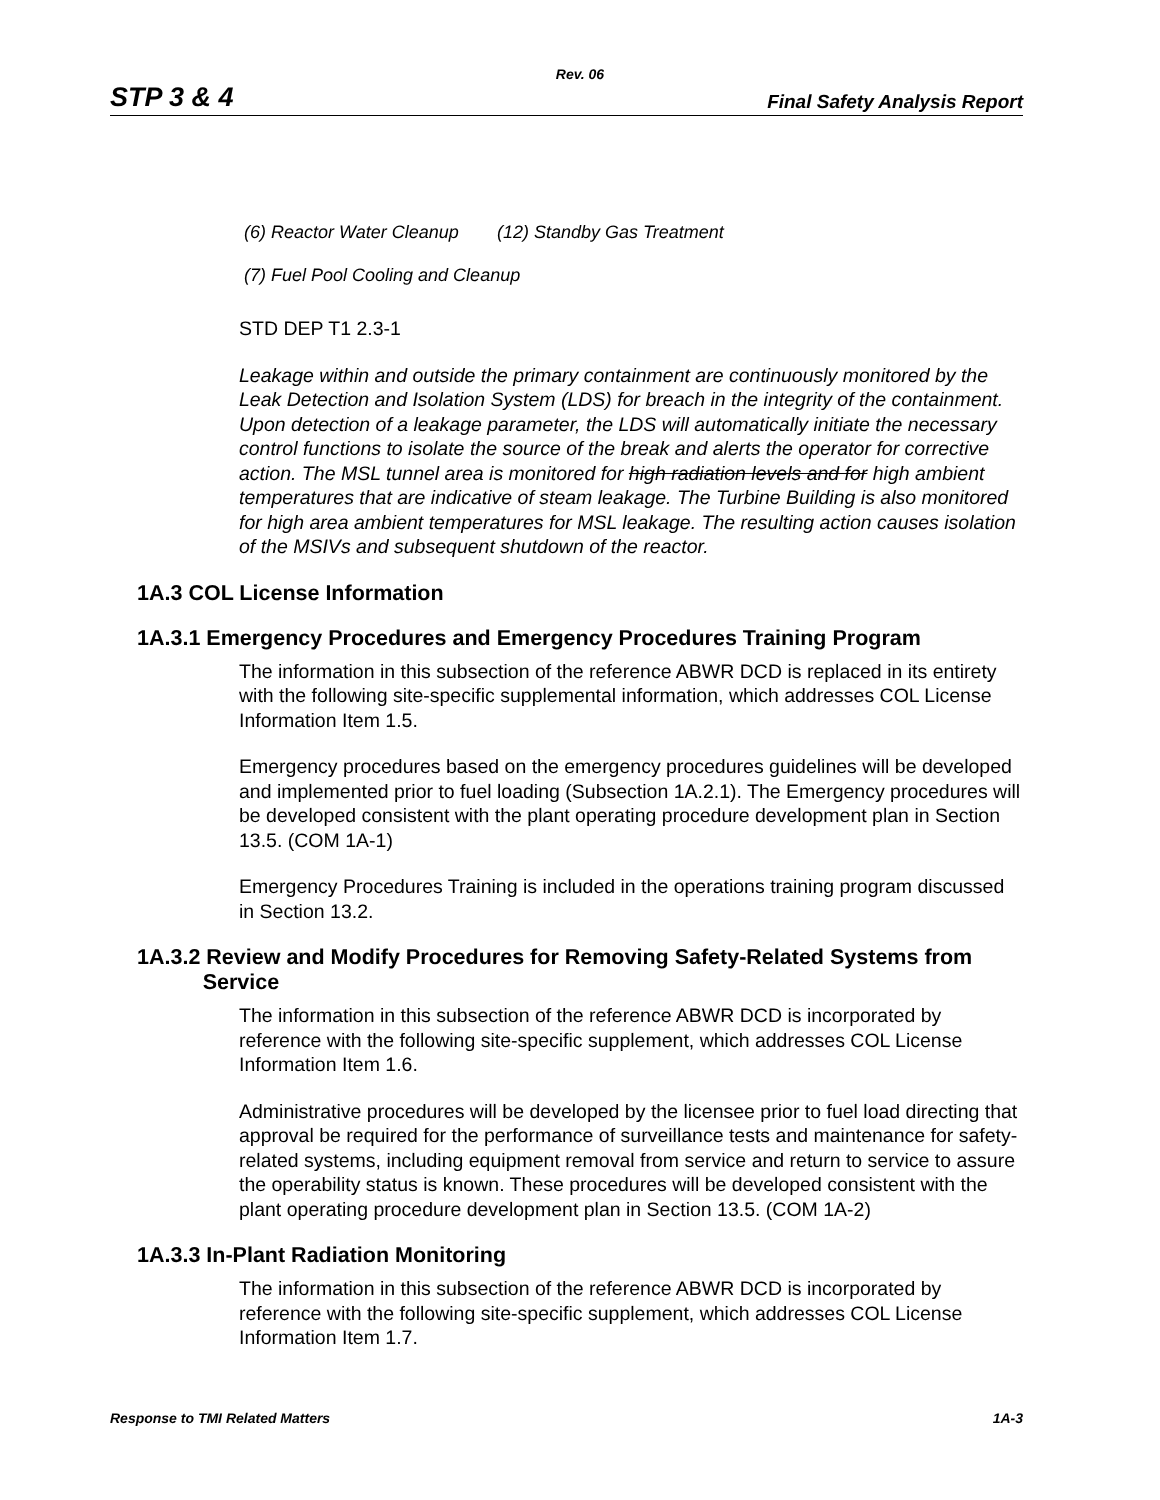Rev. 06
STP 3 & 4 Final Safety Analysis Report
(6) Reactor Water Cleanup
(12) Standby Gas Treatment
(7) Fuel Pool Cooling and Cleanup
STD DEP T1 2.3-1
Leakage within and outside the primary containment are continuously monitored by the Leak Detection and Isolation System (LDS) for breach in the integrity of the containment. Upon detection of a leakage parameter, the LDS will automatically initiate the necessary control functions to isolate the source of the break and alerts the operator for corrective action. The MSL tunnel area is monitored for high radiation levels and for high ambient temperatures that are indicative of steam leakage. The Turbine Building is also monitored for high area ambient temperatures for MSL leakage. The resulting action causes isolation of the MSIVs and subsequent shutdown of the reactor.
1A.3 COL License Information
1A.3.1 Emergency Procedures and Emergency Procedures Training Program
The information in this subsection of the reference ABWR DCD is replaced in its entirety with the following site-specific supplemental information, which addresses COL License Information Item 1.5.
Emergency procedures based on the emergency procedures guidelines will be developed and implemented prior to fuel loading (Subsection 1A.2.1). The Emergency procedures will be developed consistent with the plant operating procedure development plan in Section 13.5. (COM 1A-1)
Emergency Procedures Training is included in the operations training program discussed in Section 13.2.
1A.3.2 Review and Modify Procedures for Removing Safety-Related Systems from
Service
The information in this subsection of the reference ABWR DCD is incorporated by reference with the following site-specific supplement, which addresses COL License Information Item 1.6.
Administrative procedures will be developed by the licensee prior to fuel load directing that approval be required for the performance of surveillance tests and maintenance for safety- related systems, including equipment removal from service and return to service to assure the operability status is known. These procedures will be developed consistent with the plant operating procedure development plan in Section 13.5. (COM 1A-2)
1A.3.3 In-Plant Radiation Monitoring
The information in this subsection of the reference ABWR DCD is incorporated by reference with the following site-specific supplement, which addresses COL License Information Item 1.7.
Response to TMI Related Matters 1A-3